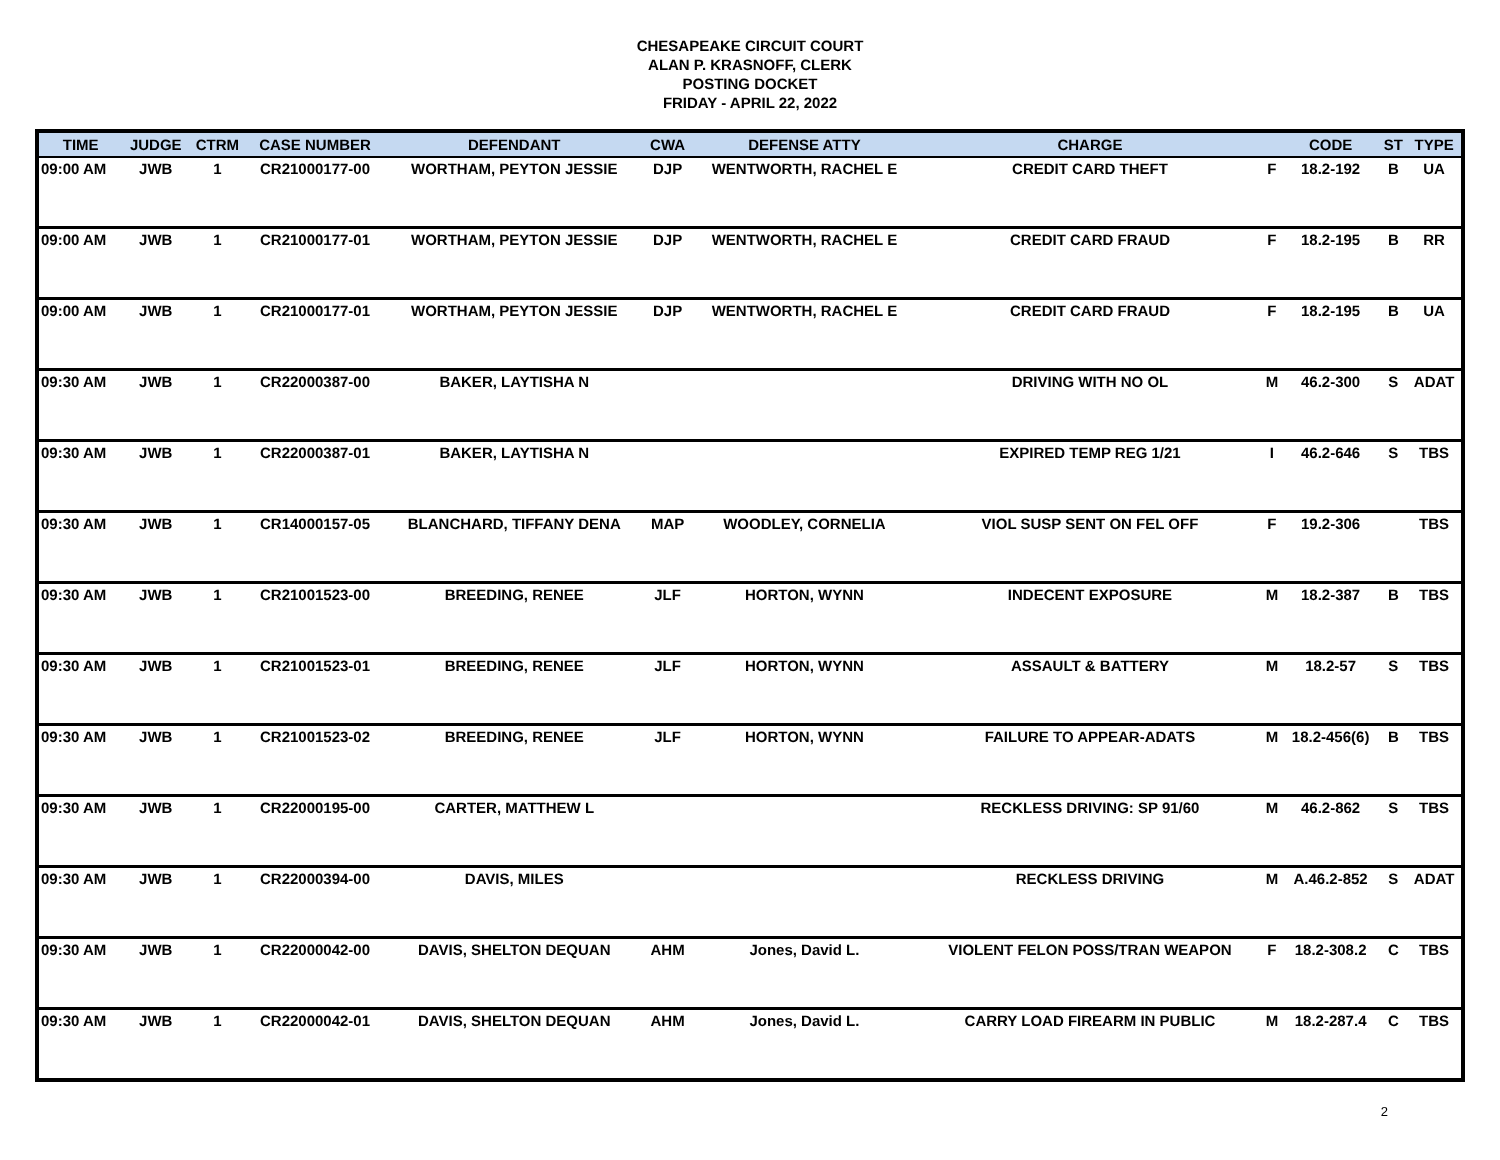CHESAPEAKE CIRCUIT COURT
ALAN P. KRASNOFF, CLERK
POSTING DOCKET
FRIDAY - APRIL 22, 2022
| TIME | JUDGE | CTRM | CASE NUMBER | DEFENDANT | CWA | DEFENSE ATTY | CHARGE | | CODE | ST | TYPE |
| --- | --- | --- | --- | --- | --- | --- | --- | --- | --- | --- | --- |
| 09:00 AM | JWB | 1 | CR21000177-00 | WORTHAM, PEYTON JESSIE | DJP | WENTWORTH, RACHEL E | CREDIT CARD THEFT | F | 18.2-192 | B | UA |
| 09:00 AM | JWB | 1 | CR21000177-01 | WORTHAM, PEYTON JESSIE | DJP | WENTWORTH, RACHEL E | CREDIT CARD FRAUD | F | 18.2-195 | B | RR |
| 09:00 AM | JWB | 1 | CR21000177-01 | WORTHAM, PEYTON JESSIE | DJP | WENTWORTH, RACHEL E | CREDIT CARD FRAUD | F | 18.2-195 | B | UA |
| 09:30 AM | JWB | 1 | CR22000387-00 | BAKER, LAYTISHA N | | | DRIVING WITH NO OL | M | 46.2-300 | S | ADAT |
| 09:30 AM | JWB | 1 | CR22000387-01 | BAKER, LAYTISHA N | | | EXPIRED TEMP REG 1/21 | I | 46.2-646 | S | TBS |
| 09:30 AM | JWB | 1 | CR14000157-05 | BLANCHARD, TIFFANY DENA | MAP | WOODLEY, CORNELIA | VIOL SUSP SENT ON FEL OFF | F | 19.2-306 | | TBS |
| 09:30 AM | JWB | 1 | CR21001523-00 | BREEDING, RENEE | JLF | HORTON, WYNN | INDECENT EXPOSURE | M | 18.2-387 | B | TBS |
| 09:30 AM | JWB | 1 | CR21001523-01 | BREEDING, RENEE | JLF | HORTON, WYNN | ASSAULT & BATTERY | M | 18.2-57 | S | TBS |
| 09:30 AM | JWB | 1 | CR21001523-02 | BREEDING, RENEE | JLF | HORTON, WYNN | FAILURE TO APPEAR-ADATS | M | 18.2-456(6) | B | TBS |
| 09:30 AM | JWB | 1 | CR22000195-00 | CARTER, MATTHEW L | | | RECKLESS DRIVING: SP 91/60 | M | 46.2-862 | S | TBS |
| 09:30 AM | JWB | 1 | CR22000394-00 | DAVIS, MILES | | | RECKLESS DRIVING | M | A.46.2-852 | S | ADAT |
| 09:30 AM | JWB | 1 | CR22000042-00 | DAVIS, SHELTON DEQUAN | AHM | Jones, David L. | VIOLENT FELON POSS/TRAN WEAPON | F | 18.2-308.2 | C | TBS |
| 09:30 AM | JWB | 1 | CR22000042-01 | DAVIS, SHELTON DEQUAN | AHM | Jones, David L. | CARRY LOAD FIREARM IN PUBLIC | M | 18.2-287.4 | C | TBS |
2